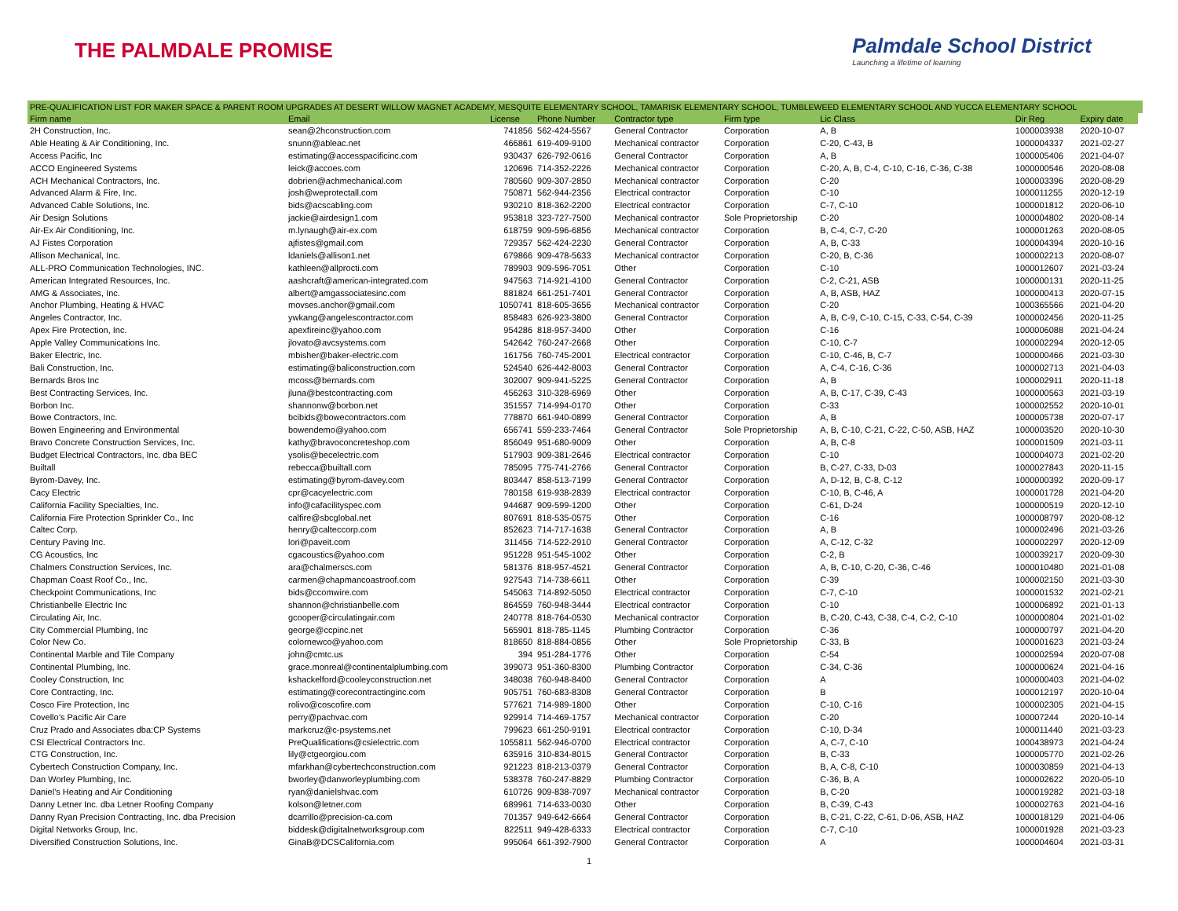THE PALMDALE PROMISE
Palmdale School District
Launching a lifetime of learning
PRE-QUALIFICATION LIST FOR MAKER SPACE & PARENT ROOM UPGRADES AT DESERT WILLOW MAGNET ACADEMY, MESQUITE ELEMENTARY SCHOOL, TAMARISK ELEMENTARY SCHOOL, TUMBLEWEED ELEMENTARY SCHOOL AND YUCCA ELEMENTARY SCHOOL
| Firm name | Email | License | Phone Number | Contractor type | Firm type | Lic Class | Dir Reg | Expiry date |
| --- | --- | --- | --- | --- | --- | --- | --- | --- |
| 2H Construction, Inc. | sean@2hconstruction.com | 741856 | 562-424-5567 | General Contractor | Corporation | A, B | 1000003938 | 2020-10-07 |
| Able Heating & Air Conditioning, Inc. | snunn@ableac.net | 466861 | 619-409-9100 | Mechanical contractor | Corporation | C-20, C-43, B | 1000004337 | 2021-02-27 |
| Access Pacific, Inc | estimating@accesspacificinc.com | 930437 | 626-792-0616 | General Contractor | Corporation | A, B | 1000005406 | 2021-04-07 |
| ACCO Engineered Systems | leick@accoes.com | 120696 | 714-352-2226 | Mechanical contractor | Corporation | C-20, A, B, C-4, C-10, C-16, C-36, C-38 | 1000000546 | 2020-08-08 |
| ACH Mechanical Contractors, Inc. | dobrien@achmechanical.com | 780560 | 909-307-2850 | Mechanical contractor | Corporation | C-20 | 1000003396 | 2020-08-29 |
| Advanced Alarm & Fire, Inc. | josh@weprotectall.com | 750871 | 562-944-2356 | Electrical contractor | Corporation | C-10 | 1000011255 | 2020-12-19 |
| Advanced Cable Solutions, Inc. | bids@acscabling.com | 930210 | 818-362-2200 | Electrical contractor | Corporation | C-7, C-10 | 1000001812 | 2020-06-10 |
| Air Design Solutions | jackie@airdesign1.com | 953818 | 323-727-7500 | Mechanical contractor | Sole Proprietorship | C-20 | 1000004802 | 2020-08-14 |
| Air-Ex Air Conditioning, Inc. | m.lynaugh@air-ex.com | 618759 | 909-596-6856 | Mechanical contractor | Corporation | B, C-4, C-7, C-20 | 1000001263 | 2020-08-05 |
| AJ Fistes Corporation | ajfistes@gmail.com | 729357 | 562-424-2230 | General Contractor | Corporation | A, B, C-33 | 1000004394 | 2020-10-16 |
| Allison Mechanical, Inc. | ldaniels@allison1.net | 679866 | 909-478-5633 | Mechanical contractor | Corporation | C-20, B, C-36 | 1000002213 | 2020-08-07 |
| ALL-PRO Communication Technologies, INC. | kathleen@allprocti.com | 789903 | 909-596-7051 | Other | Corporation | C-10 | 1000012607 | 2021-03-24 |
| American Integrated Resources, Inc. | aashcraft@american-integrated.com | 947563 | 714-921-4100 | General Contractor | Corporation | C-2, C-21, ASB | 1000000131 | 2020-11-25 |
| AMG & Associates, Inc. | albert@amgassociatesinc.com | 881824 | 661-251-7401 | General Contractor | Corporation | A, B, ASB, HAZ | 1000000413 | 2020-07-15 |
| Anchor Plumbing, Heating & HVAC | movses.anchor@gmail.com | 1050741 | 818-605-3656 | Mechanical contractor | Corporation | C-20 | 1000365566 | 2021-04-20 |
| Angeles Contractor, Inc. | ywkang@angelescontractor.com | 858483 | 626-923-3800 | General Contractor | Corporation | A, B, C-9, C-10, C-15, C-33, C-54, C-39 | 1000002456 | 2020-11-25 |
| Apex Fire Protection, Inc. | apexfireinc@yahoo.com | 954286 | 818-957-3400 | Other | Corporation | C-16 | 1000006088 | 2021-04-24 |
| Apple Valley Communications Inc. | jlovato@avcsystems.com | 542642 | 760-247-2668 | Other | Corporation | C-10, C-7 | 1000002294 | 2020-12-05 |
| Baker Electric, Inc. | mbisher@baker-electric.com | 161756 | 760-745-2001 | Electrical contractor | Corporation | C-10, C-46, B, C-7 | 1000000466 | 2021-03-30 |
| Bali Construction, Inc. | estimating@baliconstruction.com | 524540 | 626-442-8003 | General Contractor | Corporation | A, C-4, C-16, C-36 | 1000002713 | 2021-04-03 |
| Bernards Bros Inc | mcoss@bernards.com | 302007 | 909-941-5225 | General Contractor | Corporation | A, B | 1000002911 | 2020-11-18 |
| Best Contracting Services, Inc. | jluna@bestcontracting.com | 456263 | 310-328-6969 | Other | Corporation | A, B, C-17, C-39, C-43 | 1000000563 | 2021-03-19 |
| Borbon Inc. | shannonw@borbon.net | 351557 | 714-994-0170 | Other | Corporation | C-33 | 1000002552 | 2020-10-01 |
| Bowe Contractors, Inc. | bcibids@bowecontractors.com | 778870 | 661-940-0899 | General Contractor | Corporation | A, B | 1000005738 | 2020-07-17 |
| Bowen Engineering and Environmental | bowendemo@yahoo.com | 656741 | 559-233-7464 | General Contractor | Sole Proprietorship | A, B, C-10, C-21, C-22, C-50, ASB, HAZ | 1000003520 | 2020-10-30 |
| Bravo Concrete Construction Services, Inc. | kathy@bravoconcreteshop.com | 856049 | 951-680-9009 | Other | Corporation | A, B, C-8 | 1000001509 | 2021-03-11 |
| Budget Electrical Contractors, Inc. dba BEC | ysolis@becelectric.com | 517903 | 909-381-2646 | Electrical contractor | Corporation | C-10 | 1000004073 | 2021-02-20 |
| Builtall | rebecca@builtall.com | 785095 | 775-741-2766 | General Contractor | Corporation | B, C-27, C-33, D-03 | 1000027843 | 2020-11-15 |
| Byrom-Davey, Inc. | estimating@byrom-davey.com | 803447 | 858-513-7199 | General Contractor | Corporation | A, D-12, B, C-8, C-12 | 1000000392 | 2020-09-17 |
| Cacy Electric | cpr@cacyelectric.com | 780158 | 619-938-2839 | Electrical contractor | Corporation | C-10, B, C-46, A | 1000001728 | 2021-04-20 |
| California Facility Specialties, Inc. | info@cafacilityspec.com | 944687 | 909-599-1200 | Other | Corporation | C-61, D-24 | 1000000519 | 2020-12-10 |
| California Fire Protection Sprinkler Co., Inc | calfire@sbcglobal.net | 807691 | 818-535-0575 | Other | Corporation | C-16 | 1000008797 | 2020-08-12 |
| Caltec Corp. | henry@calteccorp.com | 852623 | 714-717-1638 | General Contractor | Corporation | A, B | 1000002496 | 2021-03-26 |
| Century Paving Inc. | lori@paveit.com | 311456 | 714-522-2910 | General Contractor | Corporation | A, C-12, C-32 | 1000002297 | 2020-12-09 |
| CG Acoustics, Inc | cgacoustics@yahoo.com | 951228 | 951-545-1002 | Other | Corporation | C-2, B | 1000039217 | 2020-09-30 |
| Chalmers Construction Services, Inc. | ara@chalmerscs.com | 581376 | 818-957-4521 | General Contractor | Corporation | A, B, C-10, C-20, C-36, C-46 | 1000010480 | 2021-01-08 |
| Chapman Coast Roof Co., Inc. | carmen@chapmancoastroof.com | 927543 | 714-738-6611 | Other | Corporation | C-39 | 1000002150 | 2021-03-30 |
| Checkpoint Communications, Inc | bids@ccomwire.com | 545063 | 714-892-5050 | Electrical contractor | Corporation | C-7, C-10 | 1000001532 | 2021-02-21 |
| Christianbelle Electric Inc | shannon@christianbelle.com | 864559 | 760-948-3444 | Electrical contractor | Corporation | C-10 | 1000006892 | 2021-01-13 |
| Circulating Air, Inc. | gcooper@circulatingair.com | 240778 | 818-764-0530 | Mechanical contractor | Corporation | B, C-20, C-43, C-38, C-4, C-2, C-10 | 1000000804 | 2021-01-02 |
| City Commercial Plumbing, Inc | george@ccpinc.net | 565901 | 818-785-1145 | Plumbing Contractor | Corporation | C-36 | 1000000797 | 2021-04-20 |
| Color New Co. | colornewco@yahoo.com | 818650 | 818-884-0856 | Other | Sole Proprietorship | C-33, B | 1000001623 | 2021-03-24 |
| Continental Marble and Tile Company | john@cmtc.us | 394 | 951-284-1776 | Other | Corporation | C-54 | 1000002594 | 2020-07-08 |
| Continental Plumbing, Inc. | grace.monreal@continentalplumbing.com | 399073 | 951-360-8300 | Plumbing Contractor | Corporation | C-34, C-36 | 1000000624 | 2021-04-16 |
| Cooley Construction, Inc | kshackelford@cooleyconstruction.net | 348038 | 760-948-8400 | General Contractor | Corporation | A | 1000000403 | 2021-04-02 |
| Core Contracting, Inc. | estimating@corecontractinginc.com | 905751 | 760-683-8308 | General Contractor | Corporation | B | 1000012197 | 2020-10-04 |
| Cosco Fire Protection, Inc | rolivo@coscofire.com | 577621 | 714-989-1800 | Other | Corporation | C-10, C-16 | 1000002305 | 2021-04-15 |
| Covello’s Pacific Air Care | perry@pachvac.com | 929914 | 714-469-1757 | Mechanical contractor | Corporation | C-20 | 100007244 | 2020-10-14 |
| Cruz Prado and Associates dba:CP Systems | markcruz@c-psystems.net | 799623 | 661-250-9191 | Electrical contractor | Corporation | C-10, D-34 | 1000011440 | 2021-03-23 |
| CSI Electrical Contractors Inc. | PreQualifications@csielectric.com | 1055811 | 562-946-0700 | Electrical contractor | Corporation | A, C-7, C-10 | 1000438973 | 2021-04-24 |
| CTG Construction, Inc. | lily@ctgeorgiou.com | 635916 | 310-834-8015 | General Contractor | Corporation | B, C-33 | 1000005770 | 2021-02-26 |
| Cybertech Construction Company, Inc. | mfarkhan@cybertechconstruction.com | 921223 | 818-213-0379 | General Contractor | Corporation | B, A, C-8, C-10 | 1000030859 | 2021-04-13 |
| Dan Worley Plumbing, Inc. | bworley@danworleyplumbing.com | 538378 | 760-247-8829 | Plumbing Contractor | Corporation | C-36, B, A | 1000002622 | 2020-05-10 |
| Daniel's Heating and Air Conditioning | ryan@danielshvac.com | 610726 | 909-838-7097 | Mechanical contractor | Corporation | B, C-20 | 1000019282 | 2021-03-18 |
| Danny Letner Inc. dba Letner Roofing Company | kolson@letner.com | 689961 | 714-633-0030 | Other | Corporation | B, C-39, C-43 | 1000002763 | 2021-04-16 |
| Danny Ryan Precision Contracting, Inc. dba Precision | dcarrillo@precision-ca.com | 701357 | 949-642-6664 | General Contractor | Corporation | B, C-21, C-22, C-61, D-06, ASB, HAZ | 1000018129 | 2021-04-06 |
| Digital Networks Group, Inc. | biddesk@digitalnetworksgroup.com | 822511 | 949-428-6333 | Electrical contractor | Corporation | C-7, C-10 | 1000001928 | 2021-03-23 |
| Diversified Construction Solutions, Inc. | GinaB@DCSCalifornia.com | 995064 | 661-392-7900 | General Contractor | Corporation | A | 1000004604 | 2021-03-31 |
1